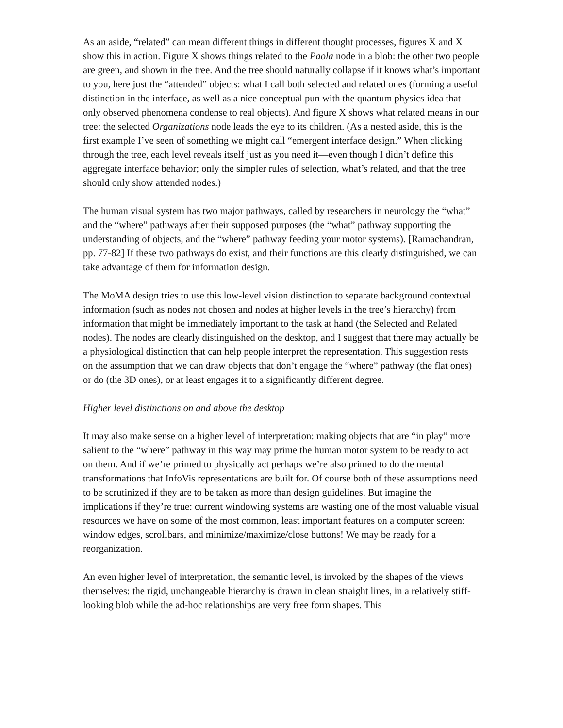As an aside, “related” can mean different things in different thought processes, figures X and X show this in action. Figure X shows things related to the Paola node in a blob: the other two people are green, and shown in the tree. And the tree should naturally collapse if it knows what’s important to you, here just the “attended” objects: what I call both selected and related ones (forming a useful distinction in the interface, as well as a nice conceptual pun with the quantum physics idea that only observed phenomena condense to real objects). And figure X shows what related means in our tree: the selected Organizations node leads the eye to its children. (As a nested aside, this is the first example I’ve seen of something we might call “emergent interface design.” When clicking through the tree, each level reveals itself just as you need it—even though I didn’t define this aggregate interface behavior; only the simpler rules of selection, what’s related, and that the tree should only show attended nodes.)
The human visual system has two major pathways, called by researchers in neurology the “what” and the “where” pathways after their supposed purposes (the “what” pathway supporting the understanding of objects, and the “where” pathway feeding your motor systems). [Ramachandran, pp. 77-82] If these two pathways do exist, and their functions are this clearly distinguished, we can take advantage of them for information design.
The MoMA design tries to use this low-level vision distinction to separate background contextual information (such as nodes not chosen and nodes at higher levels in the tree’s hierarchy) from information that might be immediately important to the task at hand (the Selected and Related nodes). The nodes are clearly distinguished on the desktop, and I suggest that there may actually be a physiological distinction that can help people interpret the representation. This suggestion rests on the assumption that we can draw objects that don’t engage the “where” pathway (the flat ones) or do (the 3D ones), or at least engages it to a significantly different degree.
Higher level distinctions on and above the desktop
It may also make sense on a higher level of interpretation: making objects that are “in play” more salient to the “where” pathway in this way may prime the human motor system to be ready to act on them. And if we’re primed to physically act perhaps we’re also primed to do the mental transformations that InfoVis representations are built for. Of course both of these assumptions need to be scrutinized if they are to be taken as more than design guidelines. But imagine the implications if they’re true: current windowing systems are wasting one of the most valuable visual resources we have on some of the most common, least important features on a computer screen: window edges, scrollbars, and minimize/maximize/close buttons! We may be ready for a reorganization.
An even higher level of interpretation, the semantic level, is invoked by the shapes of the views themselves: the rigid, unchangeable hierarchy is drawn in clean straight lines, in a relatively stiff-looking blob while the ad-hoc relationships are very free form shapes. This